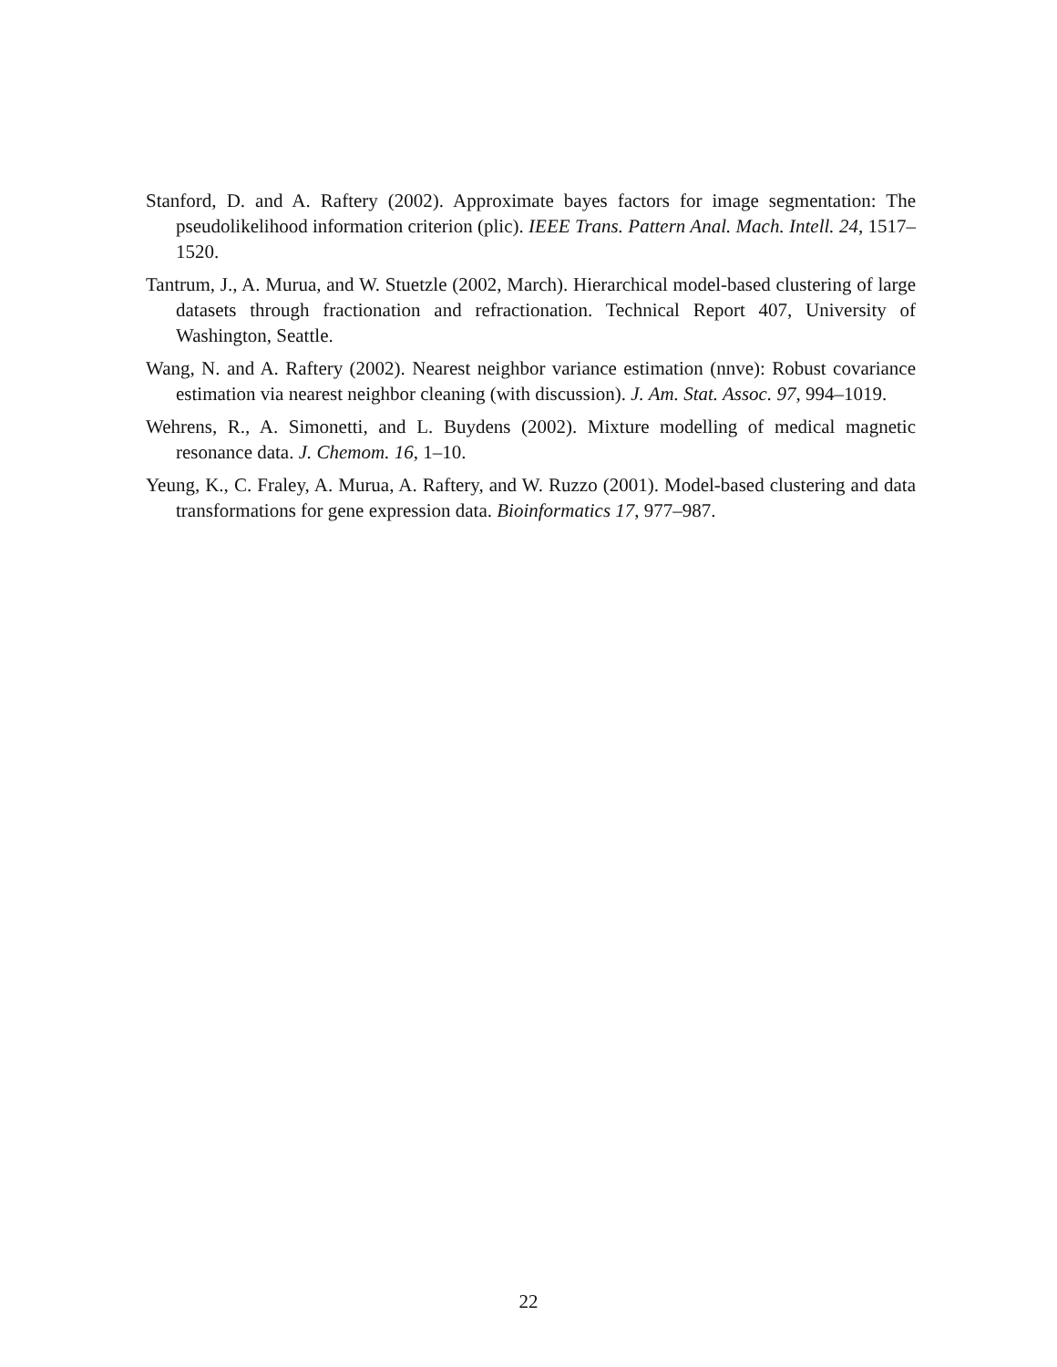Stanford, D. and A. Raftery (2002). Approximate bayes factors for image segmentation: The pseudolikelihood information criterion (plic). IEEE Trans. Pattern Anal. Mach. Intell. 24, 1517–1520.
Tantrum, J., A. Murua, and W. Stuetzle (2002, March). Hierarchical model-based clustering of large datasets through fractionation and refractionation. Technical Report 407, University of Washington, Seattle.
Wang, N. and A. Raftery (2002). Nearest neighbor variance estimation (nnve): Robust covariance estimation via nearest neighbor cleaning (with discussion). J. Am. Stat. Assoc. 97, 994–1019.
Wehrens, R., A. Simonetti, and L. Buydens (2002). Mixture modelling of medical magnetic resonance data. J. Chemom. 16, 1–10.
Yeung, K., C. Fraley, A. Murua, A. Raftery, and W. Ruzzo (2001). Model-based clustering and data transformations for gene expression data. Bioinformatics 17, 977–987.
22